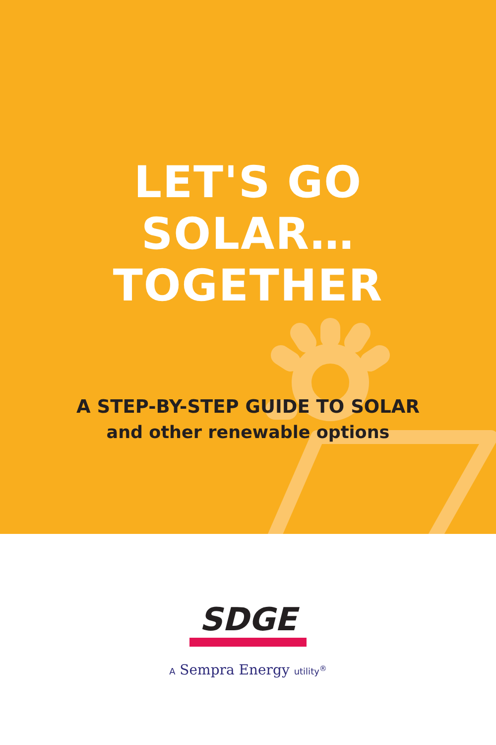LET'S GO
SOLAR…
TOGETHER
A STEP-BY-STEP GUIDE TO SOLAR
and other renewable options
SDGE
A Sempra Energy utility<sup>®</sup>